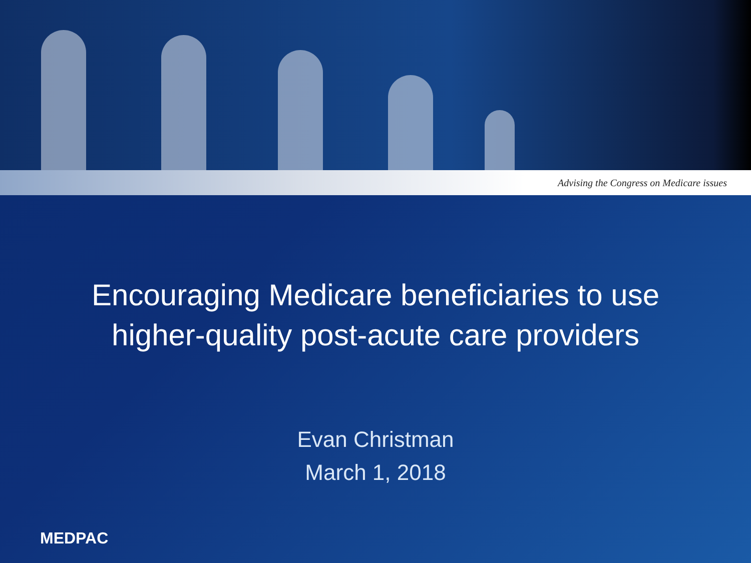Advising the Congress on Medicare issues
Encouraging Medicare beneficiaries to use
higher-quality post-acute care providers
Evan Christman
March 1, 2018
MEDPAC